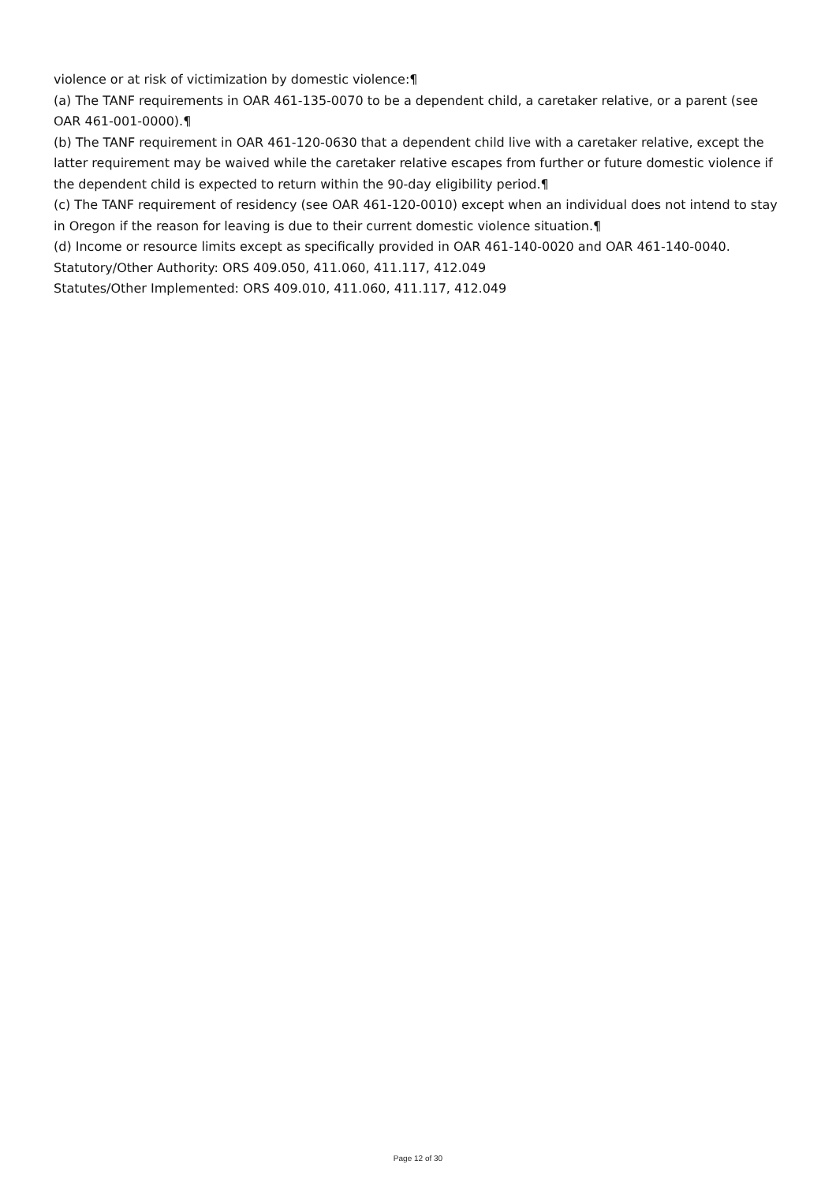violence or at risk of victimization by domestic violence:¶
(a) The TANF requirements in OAR 461-135-0070 to be a dependent child, a caretaker relative, or a parent (see OAR 461-001-0000).¶
(b) The TANF requirement in OAR 461-120-0630 that a dependent child live with a caretaker relative, except the latter requirement may be waived while the caretaker relative escapes from further or future domestic violence if the dependent child is expected to return within the 90-day eligibility period.¶
(c) The TANF requirement of residency (see OAR 461-120-0010) except when an individual does not intend to stay in Oregon if the reason for leaving is due to their current domestic violence situation.¶
(d) Income or resource limits except as specifically provided in OAR 461-140-0020 and OAR 461-140-0040.
Statutory/Other Authority: ORS 409.050, 411.060, 411.117, 412.049
Statutes/Other Implemented: ORS 409.010, 411.060, 411.117, 412.049
Page 12 of 30